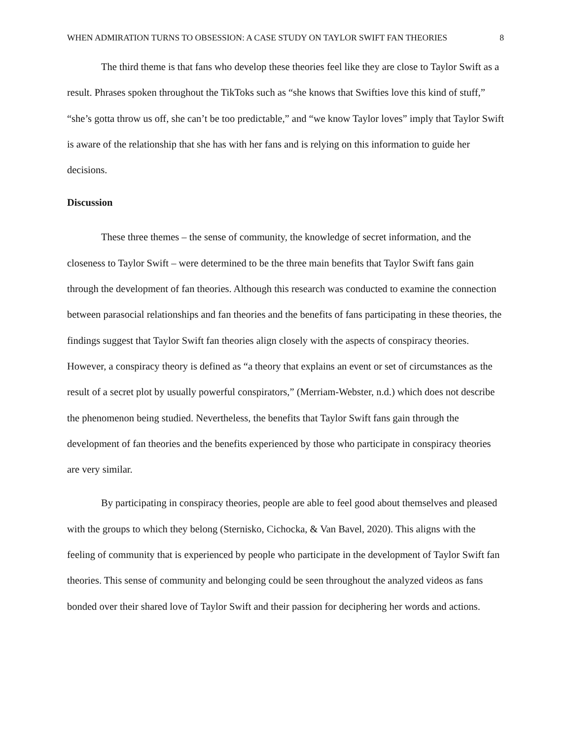WHEN ADMIRATION TURNS TO OBSESSION: A CASE STUDY ON TAYLOR SWIFT FAN THEORIES 8
The third theme is that fans who develop these theories feel like they are close to Taylor Swift as a result. Phrases spoken throughout the TikToks such as “she knows that Swifties love this kind of stuff,” “she’s gotta throw us off, she can’t be too predictable,” and “we know Taylor loves” imply that Taylor Swift is aware of the relationship that she has with her fans and is relying on this information to guide her decisions.
Discussion
These three themes – the sense of community, the knowledge of secret information, and the closeness to Taylor Swift – were determined to be the three main benefits that Taylor Swift fans gain through the development of fan theories. Although this research was conducted to examine the connection between parasocial relationships and fan theories and the benefits of fans participating in these theories, the findings suggest that Taylor Swift fan theories align closely with the aspects of conspiracy theories. However, a conspiracy theory is defined as “a theory that explains an event or set of circumstances as the result of a secret plot by usually powerful conspirators,” (Merriam-Webster, n.d.) which does not describe the phenomenon being studied. Nevertheless, the benefits that Taylor Swift fans gain through the development of fan theories and the benefits experienced by those who participate in conspiracy theories are very similar.
By participating in conspiracy theories, people are able to feel good about themselves and pleased with the groups to which they belong (Sternisko, Cichocka, & Van Bavel, 2020). This aligns with the feeling of community that is experienced by people who participate in the development of Taylor Swift fan theories. This sense of community and belonging could be seen throughout the analyzed videos as fans bonded over their shared love of Taylor Swift and their passion for deciphering her words and actions.